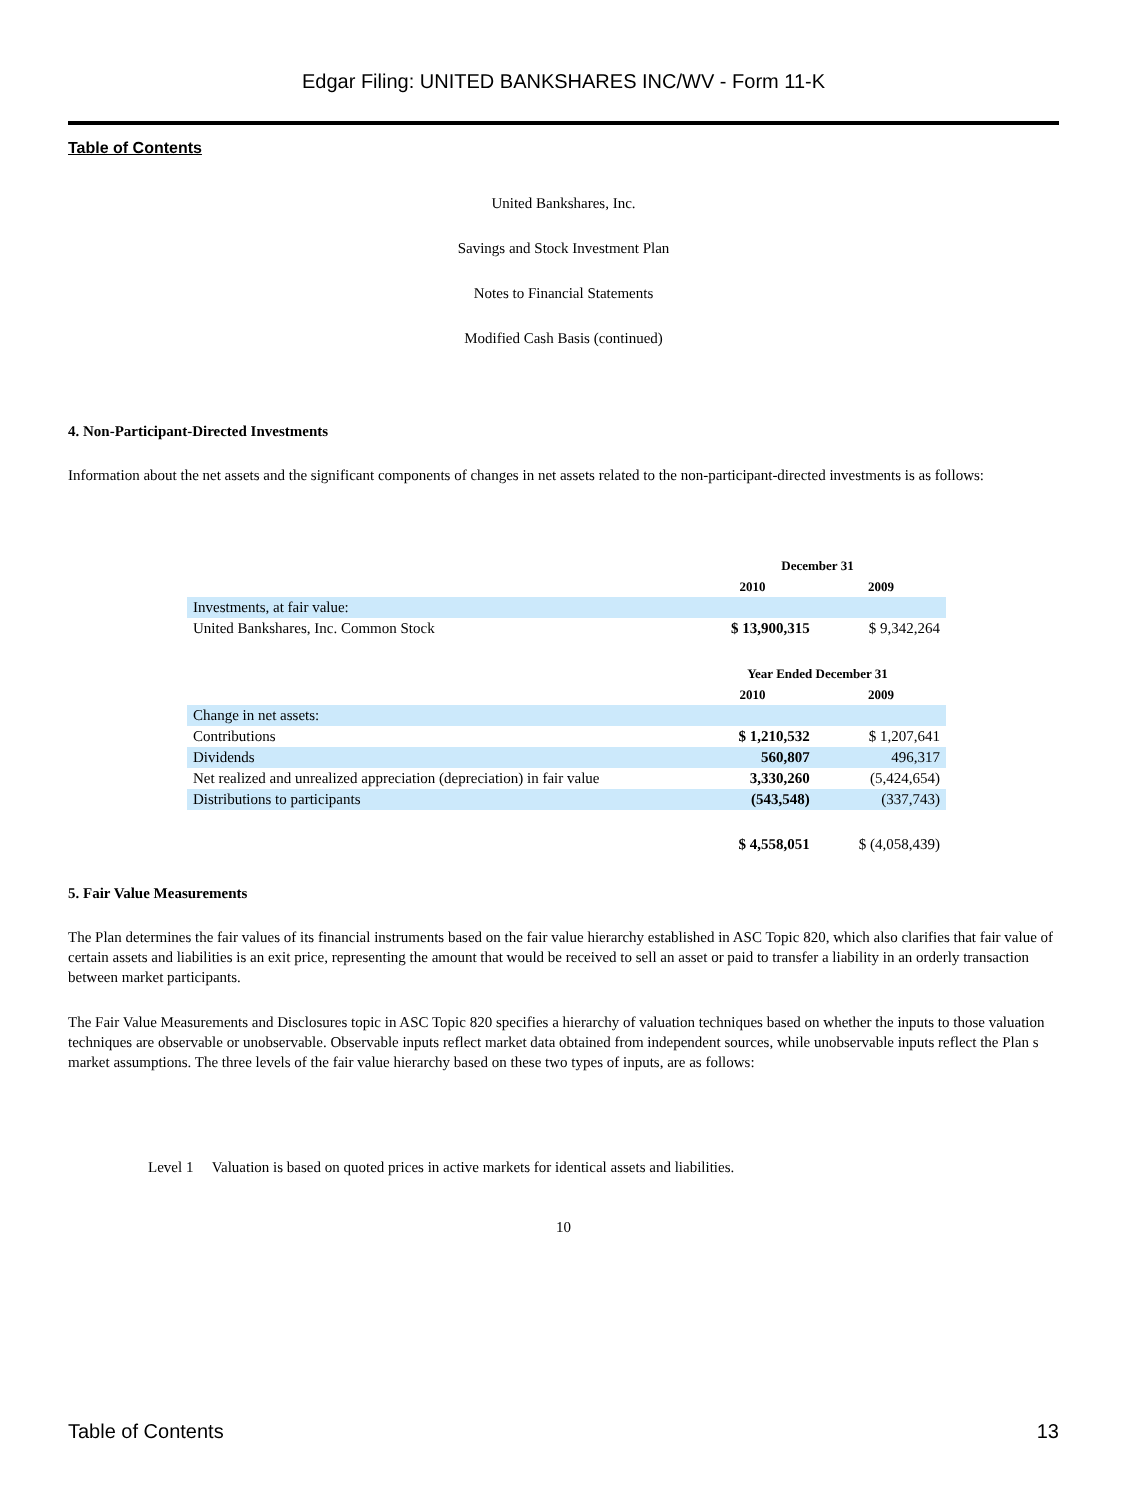Edgar Filing: UNITED BANKSHARES INC/WV - Form 11-K
Table of Contents
United Bankshares, Inc.
Savings and Stock Investment Plan
Notes to Financial Statements
Modified Cash Basis (continued)
4. Non-Participant-Directed Investments
Information about the net assets and the significant components of changes in net assets related to the non-participant-directed investments is as follows:
| | December 31 | |
| | 2010 | 2009 |
| Investments, at fair value: | | |
| United Bankshares, Inc. Common Stock | $ 13,900,315 | $ 9,342,264 |
| | Year Ended December 31 | |
| | 2010 | 2009 |
| Change in net assets: | | |
| Contributions | $ 1,210,532 | $ 1,207,641 |
| Dividends | 560,807 | 496,317 |
| Net realized and unrealized appreciation (depreciation) in fair value | 3,330,260 | (5,424,654) |
| Distributions to participants | (543,548) | (337,743) |
| | $ 4,558,051 | $ (4,058,439) |
5. Fair Value Measurements
The Plan determines the fair values of its financial instruments based on the fair value hierarchy established in ASC Topic 820, which also clarifies that fair value of certain assets and liabilities is an exit price, representing the amount that would be received to sell an asset or paid to transfer a liability in an orderly transaction between market participants.
The Fair Value Measurements and Disclosures topic in ASC Topic 820 specifies a hierarchy of valuation techniques based on whether the inputs to those valuation techniques are observable or unobservable. Observable inputs reflect market data obtained from independent sources, while unobservable inputs reflect the Plan s market assumptions. The three levels of the fair value hierarchy based on these two types of inputs, are as follows:
Level 1 Valuation is based on quoted prices in active markets for identical assets and liabilities.
10
Table of Contents 13